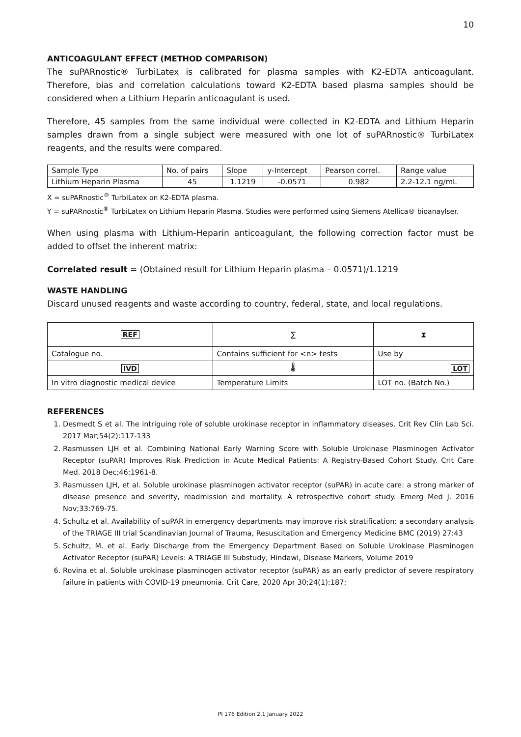10
ANTICOAGULANT EFFECT (METHOD COMPARISON)
The suPARnostic® TurbiLatex is calibrated for plasma samples with K2-EDTA anticoagulant. Therefore, bias and correlation calculations toward K2-EDTA based plasma samples should be considered when a Lithium Heparin anticoagulant is used.
Therefore, 45 samples from the same individual were collected in K2-EDTA and Lithium Heparin samples drawn from a single subject were measured with one lot of suPARnostic® TurbiLatex reagents, and the results were compared.
| Sample Type | No. of pairs | Slope | y-Intercept | Pearson correl. | Range value |
| --- | --- | --- | --- | --- | --- |
| Lithium Heparin Plasma | 45 | 1.1219 | -0.0571 | 0.982 | 2.2-12.1 ng/mL |
X = suPARnostic<sup>®</sup> TurbiLatex on K2-EDTA plasma.
Y = suPARnostic<sup>®</sup> TurbiLatex on Lithium Heparin Plasma. Studies were performed using Siemens Atellica® bioanaylser.
When using plasma with Lithium-Heparin anticoagulant, the following correction factor must be added to offset the inherent matrix:
Correlated result = (Obtained result for Lithium Heparin plasma – 0.0571)/1.1219
WASTE HANDLING
Discard unused reagents and waste according to country, federal, state, and local regulations.
| REF | ∑ | ⧗ |
| Catalogue no. | Contains sufficient for <n> tests | Use by |
| IVD | 🌡 | LOT |
| In vitro diagnostic medical device | Temperature Limits | LOT no. (Batch No.) |
REFERENCES
1. Desmedt S et al. The intriguing role of soluble urokinase receptor in inflammatory diseases. Crit Rev Clin Lab Sci. 2017 Mar;54(2):117-133
2. Rasmussen LJH et al. Combining National Early Warning Score with Soluble Urokinase Plasminogen Activator Receptor (suPAR) Improves Risk Prediction in Acute Medical Patients: A Registry-Based Cohort Study. Crit Care Med. 2018 Dec;46:1961-8.
3. Rasmussen LJH, et al. Soluble urokinase plasminogen activator receptor (suPAR) in acute care: a strong marker of disease presence and severity, readmission and mortality. A retrospective cohort study. Emerg Med J. 2016 Nov;33:769-75.
4. Schultz et al. Availability of suPAR in emergency departments may improve risk stratification: a secondary analysis of the TRIAGE III trial Scandinavian Journal of Trauma, Resuscitation and Emergency Medicine BMC (2019) 27:43
5. Schultz, M. et al. Early Discharge from the Emergency Department Based on Soluble Urokinase Plasminogen Activator Receptor (suPAR) Levels: A TRIAGE III Substudy, Hindawi, Disease Markers, Volume 2019
6. Rovina et al. Soluble urokinase plasminogen activator receptor (suPAR) as an early predictor of severe respiratory failure in patients with COVID-19 pneumonia. Crit Care, 2020 Apr 30;24(1):187;
PI 176 Edition 2.1 January 2022